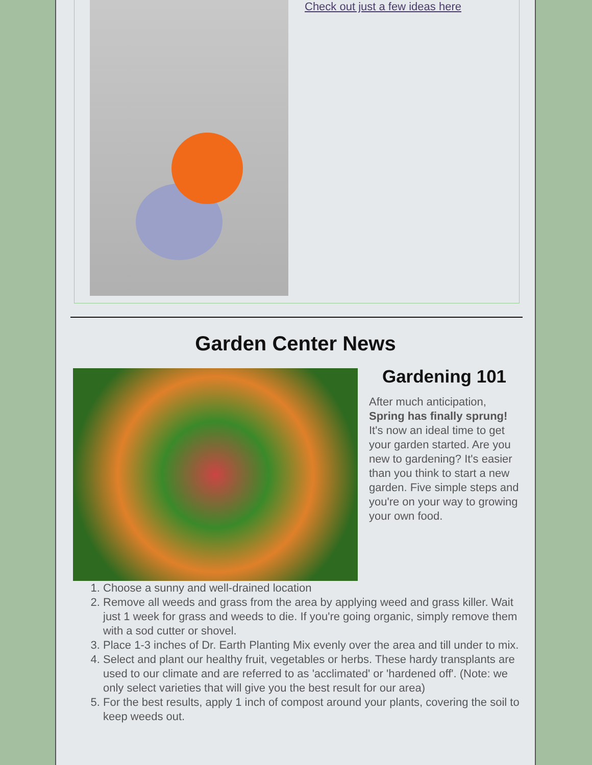Check out just a few ideas here
Garden Center News
Gardening 101
After much anticipation, Spring has finally sprung! It's now an ideal time to get your garden started. Are you new to gardening? It's easier than you think to start a new garden. Five simple steps and you're on your way to growing your own food.
1. Choose a sunny and well-drained location
2. Remove all weeds and grass from the area by applying weed and grass killer. Wait just 1 week for grass and weeds to die. If you're going organic, simply remove them with a sod cutter or shovel.
3. Place 1-3 inches of Dr. Earth Planting Mix evenly over the area and till under to mix.
4. Select and plant our healthy fruit, vegetables or herbs. These hardy transplants are used to our climate and are referred to as 'acclimated' or 'hardened off'. (Note: we only select varieties that will give you the best result for our area)
5. For the best results, apply 1 inch of compost around your plants, covering the soil to keep weeds out.